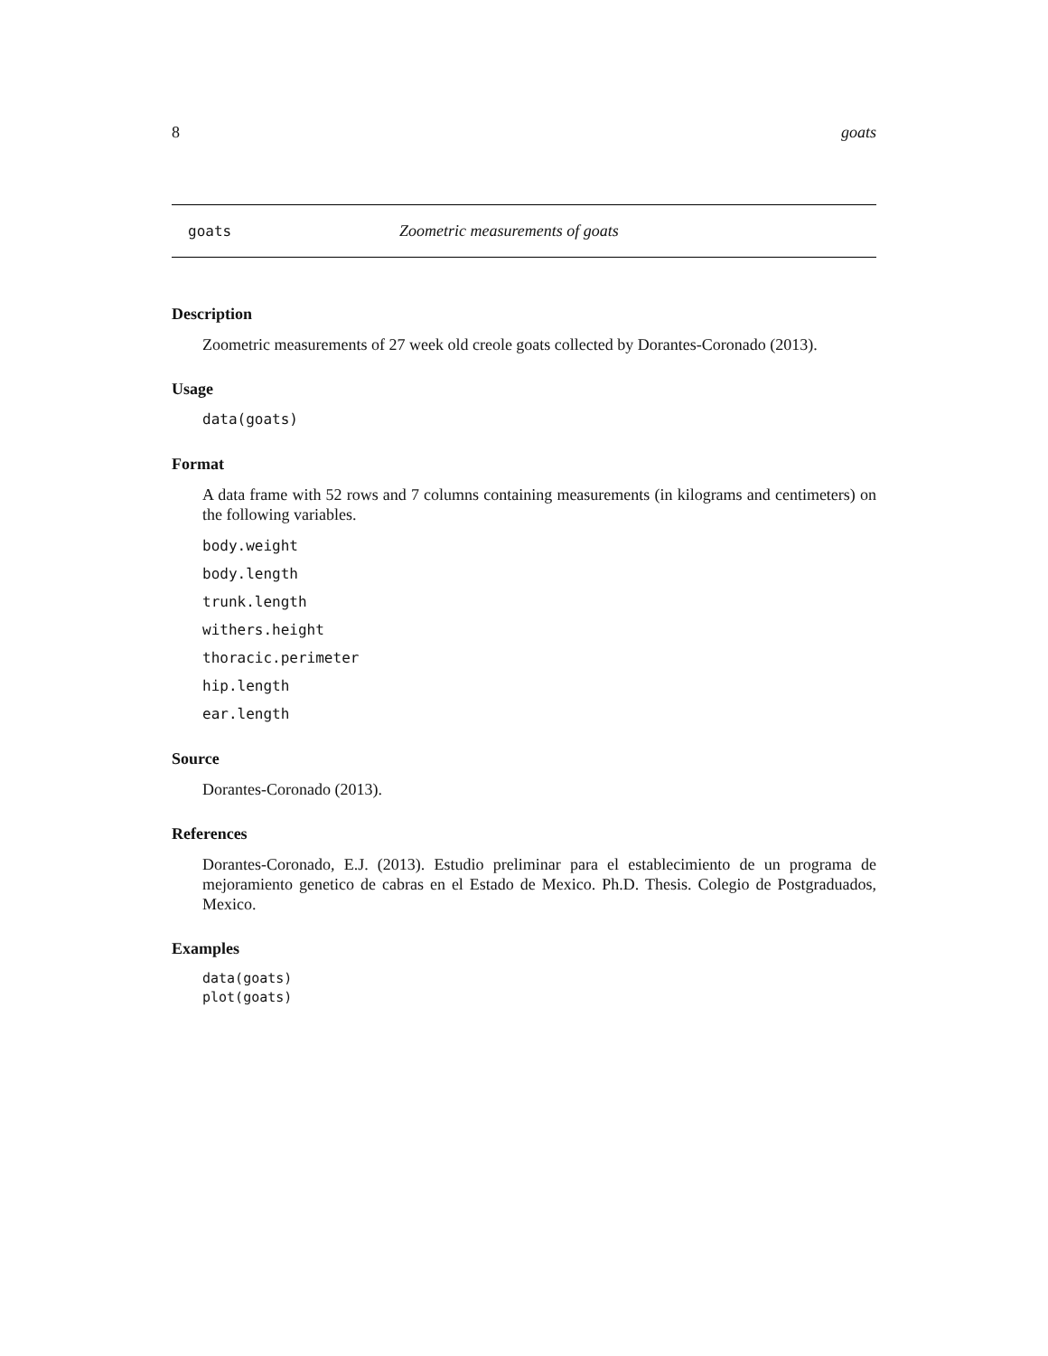8 goats
goats Zoometric measurements of goats
Description
Zoometric measurements of 27 week old creole goats collected by Dorantes-Coronado (2013).
Usage
data(goats)
Format
A data frame with 52 rows and 7 columns containing measurements (in kilograms and centimeters) on the following variables.
body.weight
body.length
trunk.length
withers.height
thoracic.perimeter
hip.length
ear.length
Source
Dorantes-Coronado (2013).
References
Dorantes-Coronado, E.J. (2013). Estudio preliminar para el establecimiento de un programa de mejoramiento genetico de cabras en el Estado de Mexico. Ph.D. Thesis. Colegio de Postgraduados, Mexico.
Examples
data(goats)
plot(goats)